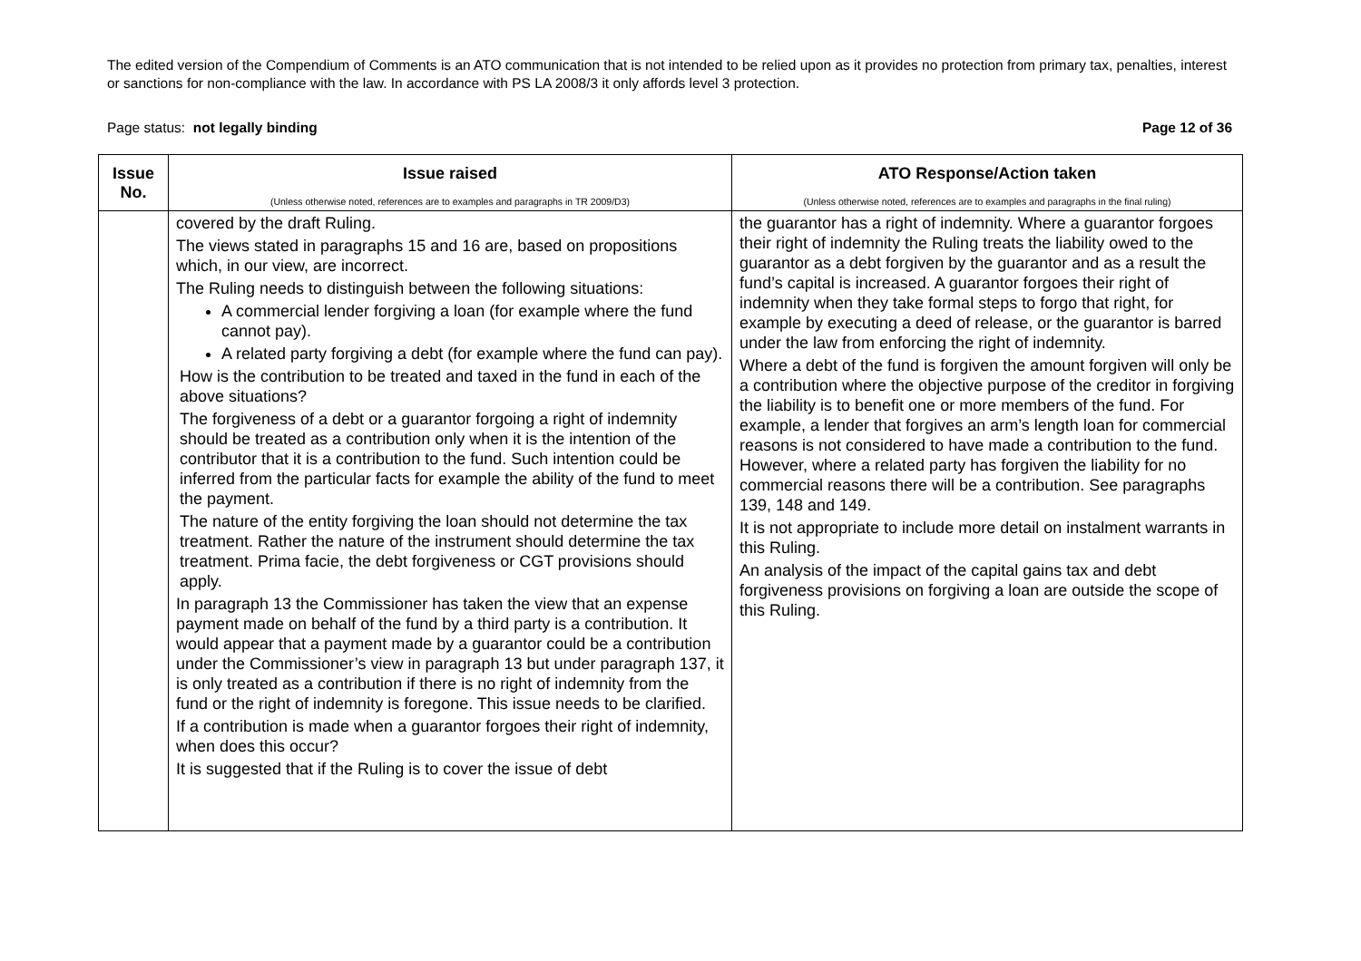The edited version of the Compendium of Comments is an ATO communication that is not intended to be relied upon as it provides no protection from primary tax, penalties, interest or sanctions for non-compliance with the law. In accordance with PS LA 2008/3 it only affords level 3 protection.
Page status: not legally binding Page 12 of 36
| Issue No. | Issue raised (Unless otherwise noted, references are to examples and paragraphs in TR 2009/D3) | ATO Response/Action taken (Unless otherwise noted, references are to examples and paragraphs in the final ruling) |
| --- | --- | --- |
| | covered by the draft Ruling. The views stated in paragraphs 15 and 16 are, based on propositions which, in our view, are incorrect. The Ruling needs to distinguish between the following situations: A commercial lender forgiving a loan (for example where the fund cannot pay). A related party forgiving a debt (for example where the fund can pay). How is the contribution to be treated and taxed in the fund in each of the above situations? The forgiveness of a debt or a guarantor forgoing a right of indemnity should be treated as a contribution only when it is the intention of the contributor that it is a contribution to the fund. Such intention could be inferred from the particular facts for example the ability of the fund to meet the payment. The nature of the entity forgiving the loan should not determine the tax treatment. Rather the nature of the instrument should determine the tax treatment. Prima facie, the debt forgiveness or CGT provisions should apply. In paragraph 13 the Commissioner has taken the view that an expense payment made on behalf of the fund by a third party is a contribution. It would appear that a payment made by a guarantor could be a contribution under the Commissioner’s view in paragraph 13 but under paragraph 137, it is only treated as a contribution if there is no right of indemnity from the fund or the right of indemnity is foregone. This issue needs to be clarified. If a contribution is made when a guarantor forgoes their right of indemnity, when does this occur? It is suggested that if the Ruling is to cover the issue of debt | the guarantor has a right of indemnity. Where a guarantor forgoes their right of indemnity the Ruling treats the liability owed to the guarantor as a debt forgiven by the guarantor and as a result the fund’s capital is increased. A guarantor forgoes their right of indemnity when they take formal steps to forgo that right, for example by executing a deed of release, or the guarantor is barred under the law from enforcing the right of indemnity. Where a debt of the fund is forgiven the amount forgiven will only be a contribution where the objective purpose of the creditor in forgiving the liability is to benefit one or more members of the fund. For example, a lender that forgives an arm’s length loan for commercial reasons is not considered to have made a contribution to the fund. However, where a related party has forgiven the liability for no commercial reasons there will be a contribution. See paragraphs 139, 148 and 149. It is not appropriate to include more detail on instalment warrants in this Ruling. An analysis of the impact of the capital gains tax and debt forgiveness provisions on forgiving a loan are outside the scope of this Ruling. |